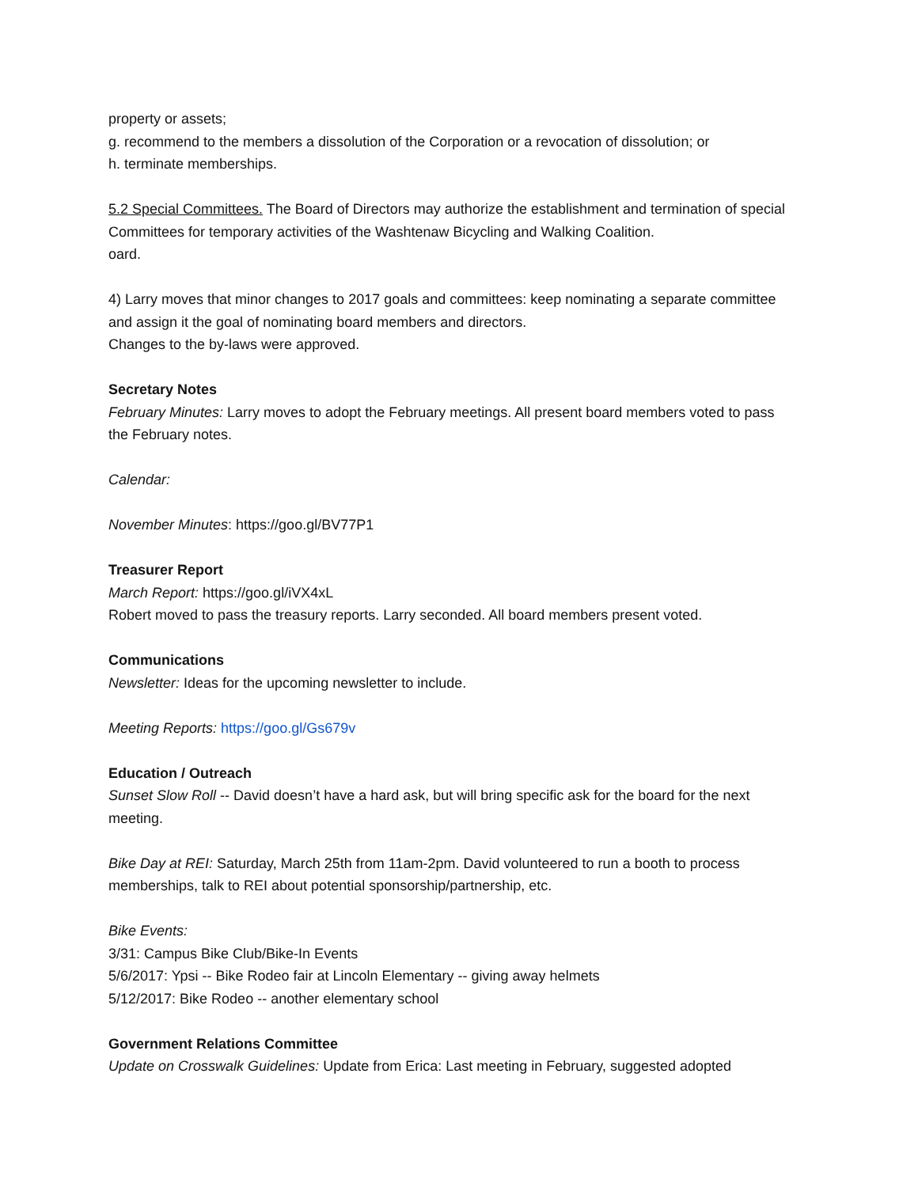property or assets;
g. recommend to the members a dissolution of the Corporation or a revocation of dissolution; or
h. terminate memberships.
5.2 Special Committees. The Board of Directors may authorize the establishment and termination of special Committees for temporary activities of the Washtenaw Bicycling and Walking Coalition.
oard.
4) Larry moves that minor changes to 2017 goals and committees: keep nominating a separate committee and assign it the goal of nominating board members and directors.
Changes to the by-laws were approved.
Secretary Notes
February Minutes: Larry moves to adopt the February meetings. All present board members voted to pass the February notes.
Calendar:
November Minutes: https://goo.gl/BV77P1
Treasurer Report
March Report: https://goo.gl/iVX4xL
Robert moved to pass the treasury reports. Larry seconded. All board members present voted.
Communications
Newsletter: Ideas for the upcoming newsletter to include.
Meeting Reports: https://goo.gl/Gs679v
Education / Outreach
Sunset Slow Roll -- David doesn’t have a hard ask, but will bring specific ask for the board for the next meeting.
Bike Day at REI: Saturday, March 25th from 11am-2pm. David volunteered to run a booth to process memberships, talk to REI about potential sponsorship/partnership, etc.
Bike Events:
3/31: Campus Bike Club/Bike-In Events
5/6/2017: Ypsi -- Bike Rodeo fair at Lincoln Elementary -- giving away helmets
5/12/2017: Bike Rodeo -- another elementary school
Government Relations Committee
Update on Crosswalk Guidelines: Update from Erica: Last meeting in February, suggested adopted